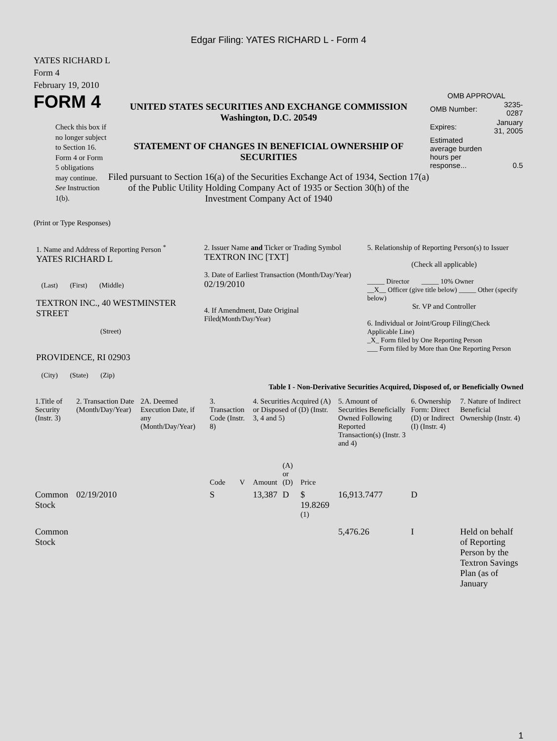Edgar Filing: YATES RICHARD L - Form 4
YATES RICHARD L
Form 4
February 19, 2010
FORM 4
Check this box if no longer subject to Section 16. Form 4 or Form 5 obligations may continue. See Instruction 1(b).
UNITED STATES SECURITIES AND EXCHANGE COMMISSION
Washington, D.C. 20549
STATEMENT OF CHANGES IN BENEFICIAL OWNERSHIP OF SECURITIES
Filed pursuant to Section 16(a) of the Securities Exchange Act of 1934, Section 17(a) of the Public Utility Holding Company Act of 1935 or Section 30(h) of the Investment Company Act of 1940
OMB APPROVAL
| OMB Number: | 3235-0287 |
| Expires: | January 31, 2005 |
| Estimated average burden hours per response... | 0.5 |
(Print or Type Responses)
| 1. Name and Address of Reporting Person <sup>*</sup> YATES RICHARD L (Last) (First) (Middle) TEXTRON INC., 40 WESTMINSTER STREET (Street) PROVIDENCE, RI 02903 (City) (State) (Zip) | 2. Issuer Name and Ticker or Trading Symbol TEXTRON INC [TXT] 3. Date of Earliest Transaction (Month/Day/Year) 02/19/2010 4. If Amendment, Date Original Filed (Month/Day/Year) | 5. Relationship of Reporting Person(s) to Issuer (Check all applicable) _____ Director _____ 10% Owner __X__ Officer (give title below) _____ Other (specify below) Sr. VP and Controller 6. Individual or Joint/Group Filing (Check Applicable Line) _X_ Form filed by One Reporting Person ___ Form filed by More than One Reporting Person |
Table I - Non-Derivative Securities Acquired, Disposed of, or Beneficially Owned
| 1.Title of Security (Instr. 3) | 2. Transaction Date (Month/Day/Year) | 2A. Deemed Execution Date, if any (Month/Day/Year) | 3. Transaction Code (Instr. 8) | | 4. Securities Acquired (A) or Disposed of (D) (Instr. 3, 4 and 5) | | | 5. Amount of Securities Beneficially Owned Following Reported Transaction(s) (Instr. 3 and 4) | 6. Ownership Form: Direct (D) or Indirect (I) (Instr. 4) | 7. Nature of Indirect Beneficial Ownership (Instr. 4) |
| --- | --- | --- | --- | --- | --- | --- | --- | --- | --- | --- |
| | | | Code | V | Amount | (A) or (D) | Price | | | |
| Common Stock | 02/19/2010 | | S | | 13,387 | D | $ 19.8269 <sup>(1)</sup> | 16,913.7477 | D | |
| Common Stock | | | | | | | | 5,476.26 | I | Held on behalf of Reporting Person by the Textron Savings Plan (as of January |
1